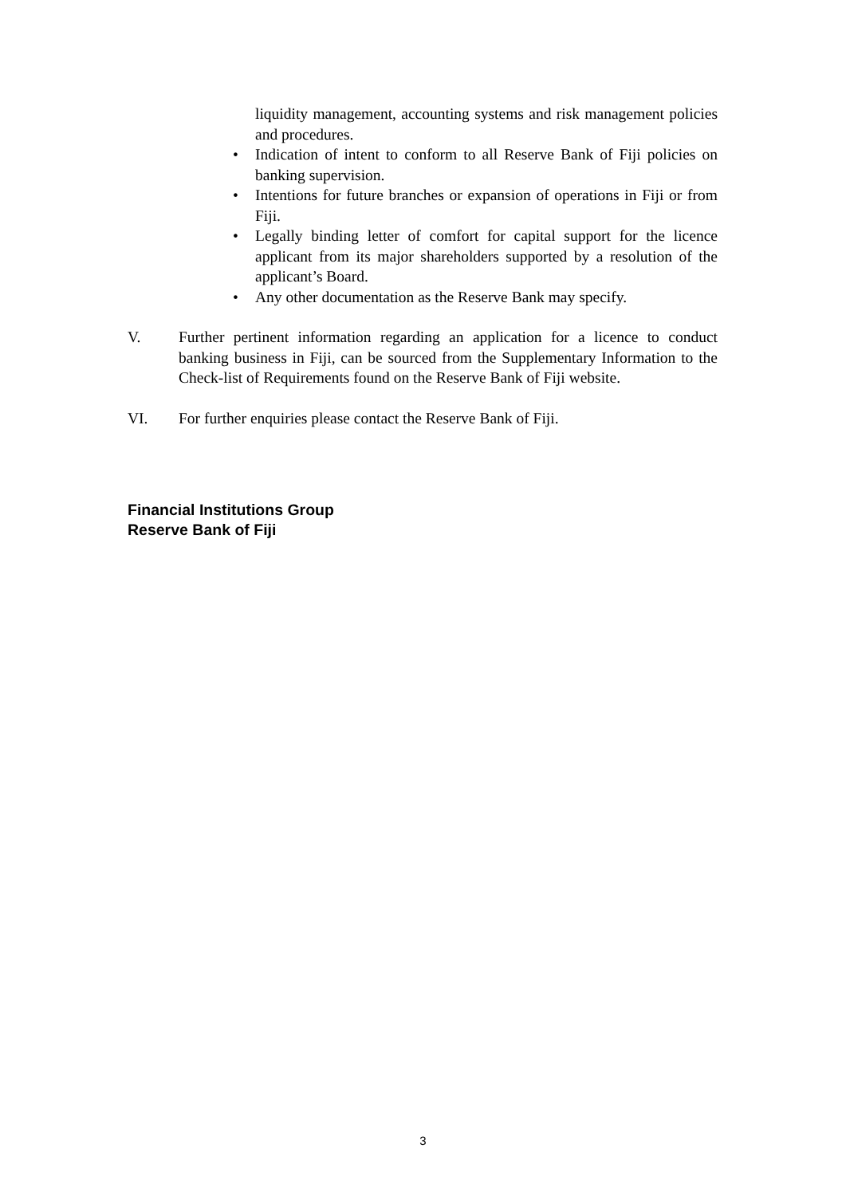liquidity management, accounting systems and risk management policies and procedures.
• Indication of intent to conform to all Reserve Bank of Fiji policies on banking supervision.
• Intentions for future branches or expansion of operations in Fiji or from Fiji.
• Legally binding letter of comfort for capital support for the licence applicant from its major shareholders supported by a resolution of the applicant’s Board.
• Any other documentation as the Reserve Bank may specify.
V. Further pertinent information regarding an application for a licence to conduct banking business in Fiji, can be sourced from the Supplementary Information to the Check-list of Requirements found on the Reserve Bank of Fiji website.
VI. For further enquiries please contact the Reserve Bank of Fiji.
Financial Institutions Group
Reserve Bank of Fiji
3